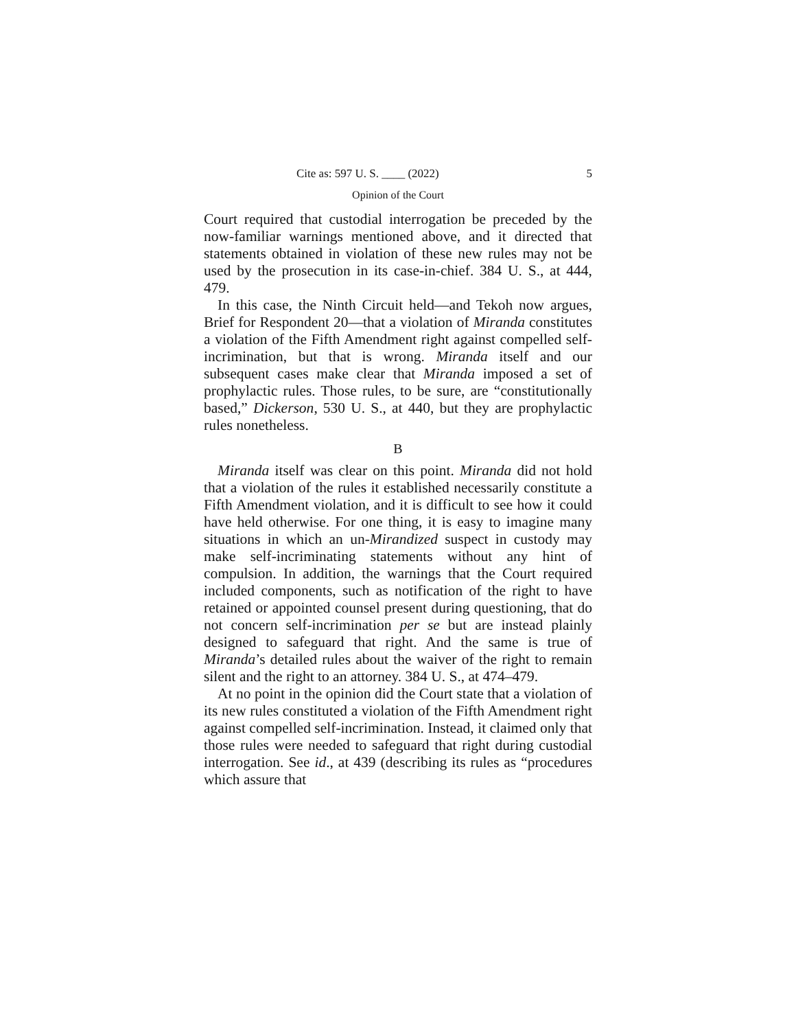Cite as: 597 U. S. ____ (2022) 5
Opinion of the Court
Court required that custodial interrogation be preceded by the now-familiar warnings mentioned above, and it directed that statements obtained in violation of these new rules may not be used by the prosecution in its case-in-chief. 384 U. S., at 444, 479.
In this case, the Ninth Circuit held—and Tekoh now argues, Brief for Respondent 20—that a violation of Miranda constitutes a violation of the Fifth Amendment right against compelled self-incrimination, but that is wrong. Miranda itself and our subsequent cases make clear that Miranda imposed a set of prophylactic rules. Those rules, to be sure, are “constitutionally based,” Dickerson, 530 U. S., at 440, but they are prophylactic rules nonetheless.
B
Miranda itself was clear on this point. Miranda did not hold that a violation of the rules it established necessarily constitute a Fifth Amendment violation, and it is difficult to see how it could have held otherwise. For one thing, it is easy to imagine many situations in which an un-Mirandized suspect in custody may make self-incriminating statements without any hint of compulsion. In addition, the warnings that the Court required included components, such as notification of the right to have retained or appointed counsel present during questioning, that do not concern self-incrimination per se but are instead plainly designed to safeguard that right. And the same is true of Miranda’s detailed rules about the waiver of the right to remain silent and the right to an attorney. 384 U. S., at 474–479.
At no point in the opinion did the Court state that a violation of its new rules constituted a violation of the Fifth Amendment right against compelled self-incrimination. Instead, it claimed only that those rules were needed to safeguard that right during custodial interrogation. See id., at 439 (describing its rules as “procedures which assure that